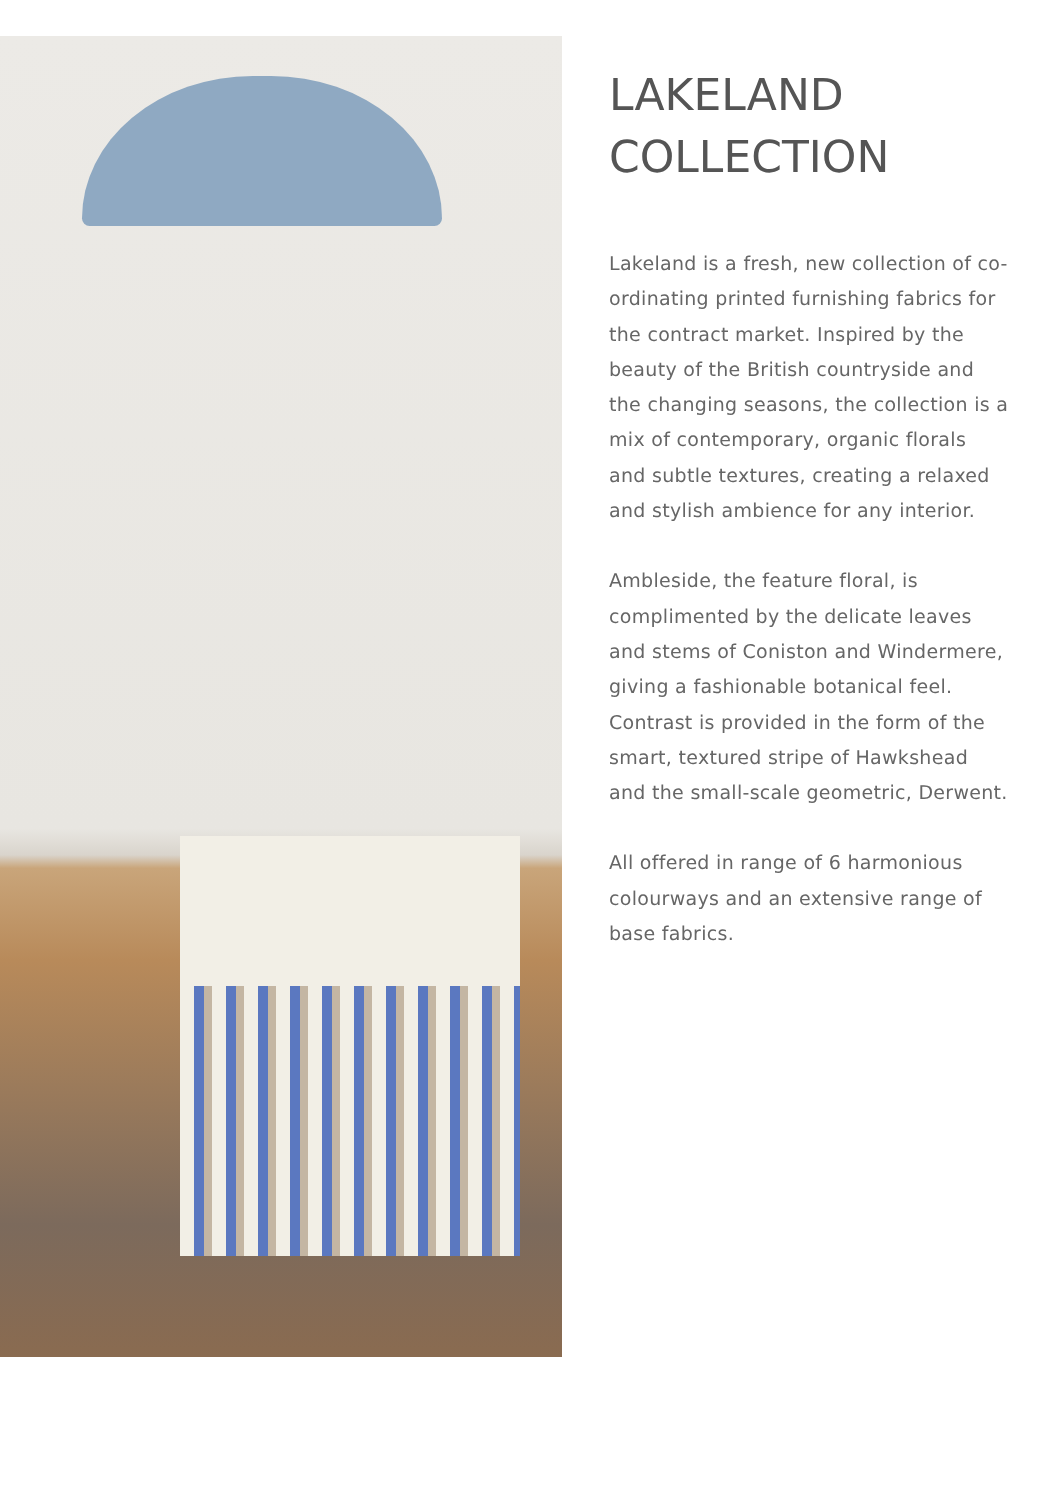LAKELAND
COLLECTION
Lakeland is a fresh, new collection of co-ordinating printed furnishing fabrics for the contract market. Inspired by the beauty of the British countryside and the changing seasons, the collection is a mix of contemporary, organic florals and subtle textures, creating a relaxed and stylish ambience for any interior.
Ambleside, the feature floral, is complimented by the delicate leaves and stems of Coniston and Windermere, giving a fashionable botanical feel. Contrast is provided in the form of the smart, textured stripe of Hawkshead and the small-scale geometric, Derwent.
All offered in range of 6 harmonious colourways and an extensive range of base fabrics.